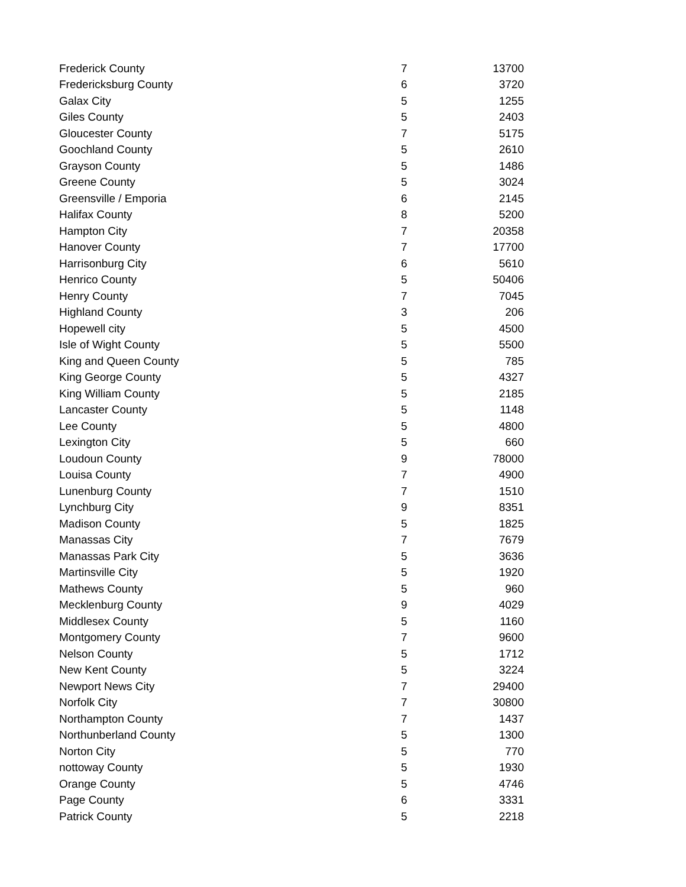| Frederick County | 7 | 13700 |
| Fredericksburg County | 6 | 3720 |
| Galax City | 5 | 1255 |
| Giles County | 5 | 2403 |
| Gloucester County | 7 | 5175 |
| Goochland County | 5 | 2610 |
| Grayson County | 5 | 1486 |
| Greene County | 5 | 3024 |
| Greensville / Emporia | 6 | 2145 |
| Halifax County | 8 | 5200 |
| Hampton City | 7 | 20358 |
| Hanover County | 7 | 17700 |
| Harrisonburg City | 6 | 5610 |
| Henrico County | 5 | 50406 |
| Henry County | 7 | 7045 |
| Highland County | 3 | 206 |
| Hopewell city | 5 | 4500 |
| Isle of Wight County | 5 | 5500 |
| King and Queen County | 5 | 785 |
| King George County | 5 | 4327 |
| King William County | 5 | 2185 |
| Lancaster County | 5 | 1148 |
| Lee County | 5 | 4800 |
| Lexington City | 5 | 660 |
| Loudoun County | 9 | 78000 |
| Louisa County | 7 | 4900 |
| Lunenburg County | 7 | 1510 |
| Lynchburg City | 9 | 8351 |
| Madison County | 5 | 1825 |
| Manassas City | 7 | 7679 |
| Manassas Park City | 5 | 3636 |
| Martinsville City | 5 | 1920 |
| Mathews County | 5 | 960 |
| Mecklenburg County | 9 | 4029 |
| Middlesex County | 5 | 1160 |
| Montgomery County | 7 | 9600 |
| Nelson County | 5 | 1712 |
| New Kent County | 5 | 3224 |
| Newport News City | 7 | 29400 |
| Norfolk City | 7 | 30800 |
| Northampton County | 7 | 1437 |
| Northunberland County | 5 | 1300 |
| Norton City | 5 | 770 |
| nottoway County | 5 | 1930 |
| Orange County | 5 | 4746 |
| Page County | 6 | 3331 |
| Patrick County | 5 | 2218 |